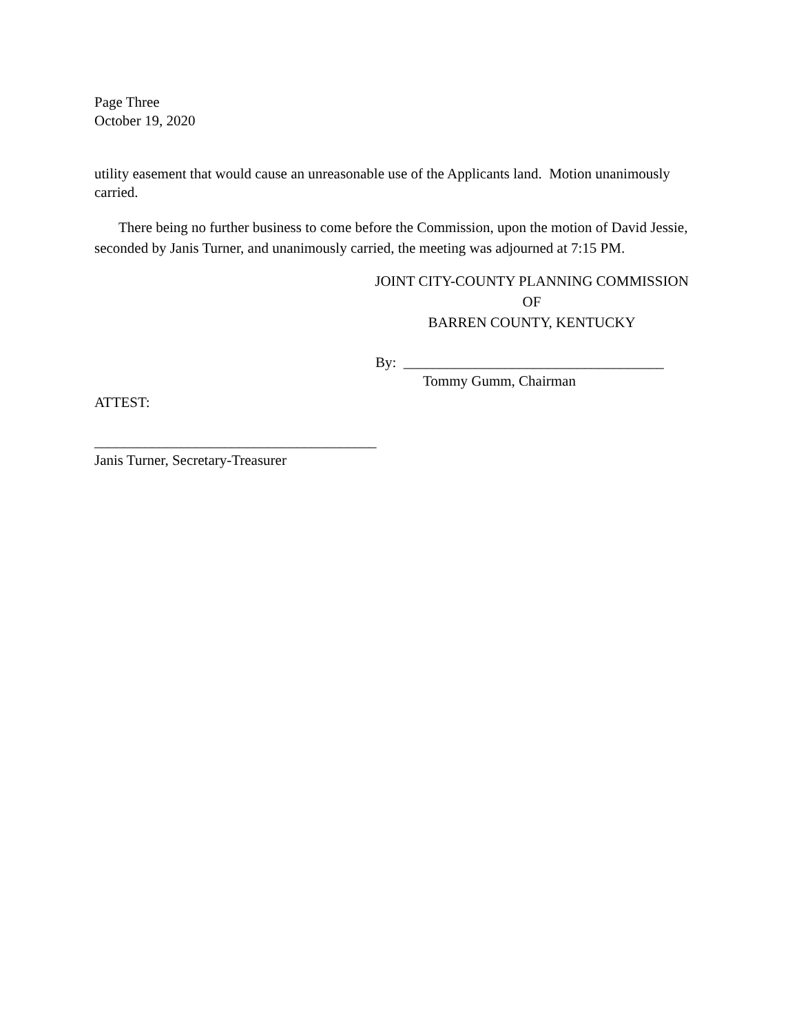Page Three
October 19, 2020
utility easement that would cause an unreasonable use of the Applicants land. Motion unanimously carried.
There being no further business to come before the Commission, upon the motion of David Jessie, seconded by Janis Turner, and unanimously carried, the meeting was adjourned at 7:15 PM.
JOINT CITY-COUNTY PLANNING COMMISSION
OF
BARREN COUNTY, KENTUCKY
By: ____________________________________
Tommy Gumm, Chairman
ATTEST:
_______________________________________
Janis Turner, Secretary-Treasurer